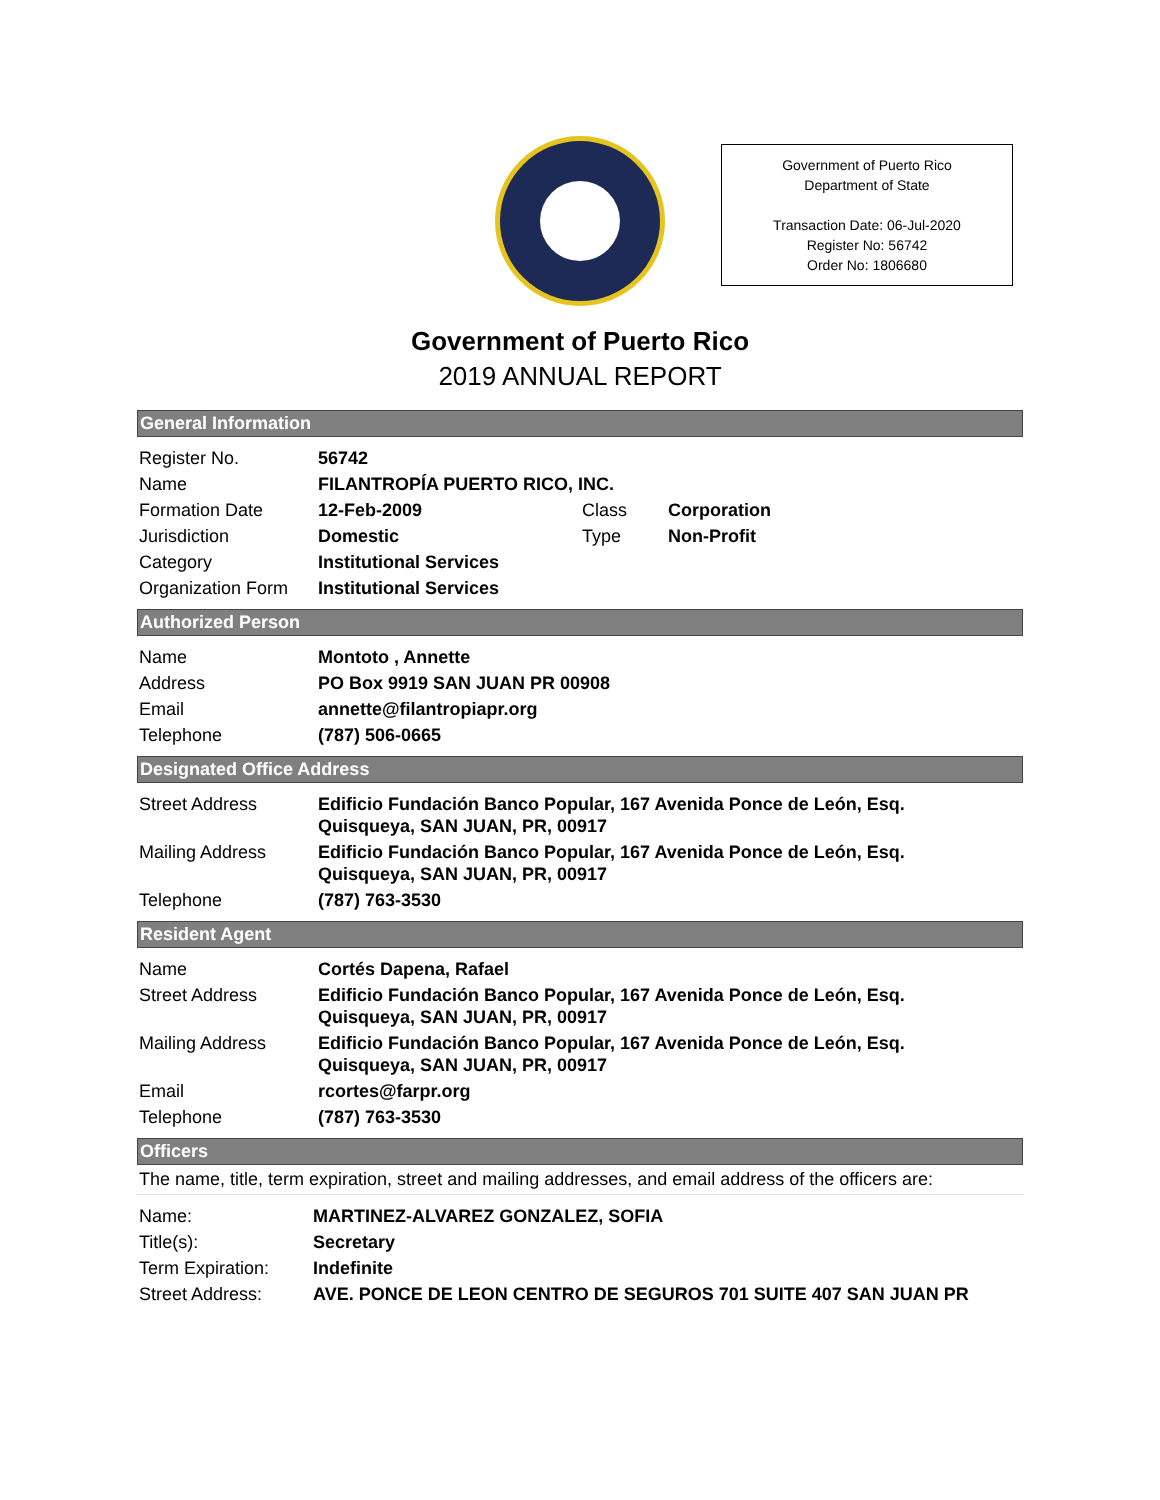Government of Puerto Rico
Department of State
Transaction Date: 06-Jul-2020
Register No: 56742
Order No: 1806680
Government of Puerto Rico
2019 ANNUAL REPORT
General Information
| Register No. | 56742 | | |
| Name | FILANTROPÍA PUERTO RICO, INC. | | |
| Formation Date | 12-Feb-2009 | Class | Corporation |
| Jurisdiction | Domestic | Type | Non-Profit |
| Category | Institutional Services | | |
| Organization Form | Institutional Services | | |
Authorized Person
| Name | Montoto , Annette |
| Address | PO Box 9919 SAN JUAN PR 00908 |
| Email | annette@filantropiapr.org |
| Telephone | (787) 506-0665 |
Designated Office Address
| Street Address | Edificio Fundación Banco Popular, 167 Avenida Ponce de León, Esq. Quisqueya, SAN JUAN, PR, 00917 |
| Mailing Address | Edificio Fundación Banco Popular, 167 Avenida Ponce de León, Esq. Quisqueya, SAN JUAN, PR, 00917 |
| Telephone | (787) 763-3530 |
Resident Agent
| Name | Cortés Dapena, Rafael |
| Street Address | Edificio Fundación Banco Popular, 167 Avenida Ponce de León, Esq. Quisqueya, SAN JUAN, PR, 00917 |
| Mailing Address | Edificio Fundación Banco Popular, 167 Avenida Ponce de León, Esq. Quisqueya, SAN JUAN, PR, 00917 |
| Email | rcortes@farpr.org |
| Telephone | (787) 763-3530 |
Officers
The name, title, term expiration, street and mailing addresses, and email address of the officers are:
| Name: | MARTINEZ-ALVAREZ GONZALEZ, SOFIA |
| Title(s): | Secretary |
| Term Expiration: | Indefinite |
| Street Address: | AVE. PONCE DE LEON CENTRO DE SEGUROS 701 SUITE 407 SAN JUAN PR |